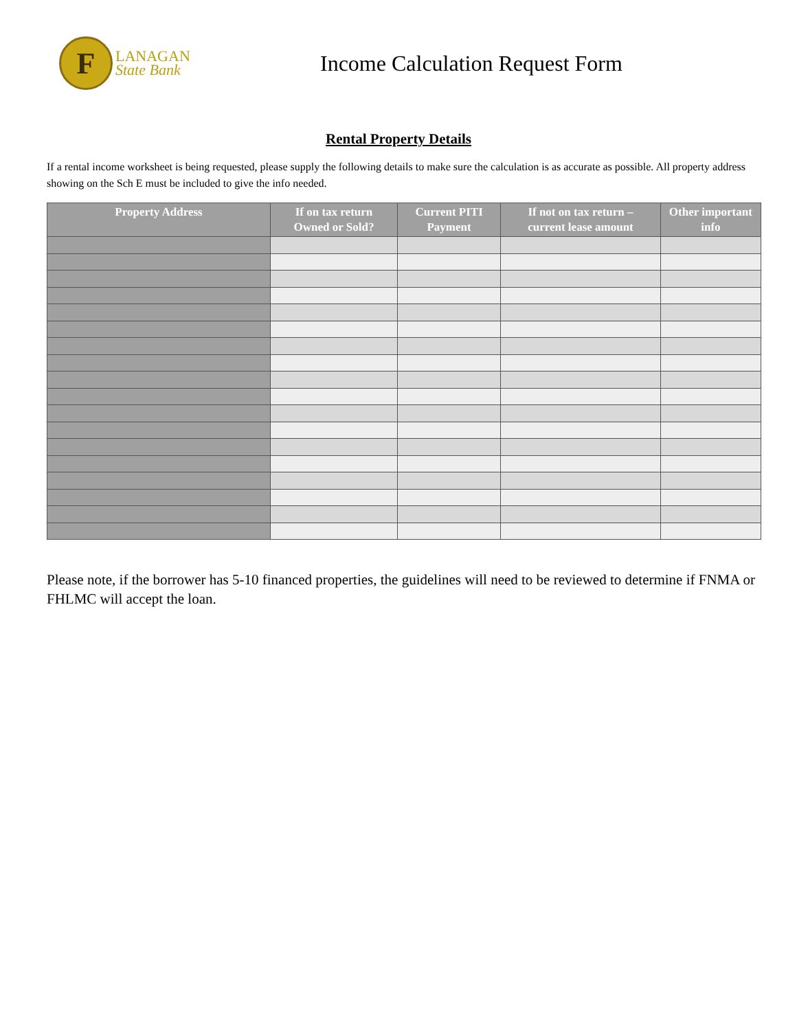F
LANAGAN
State Bank
Income Calculation Request Form
Rental Property Details
If a rental income worksheet is being requested, please supply the following details to make sure the calculation is as accurate as possible. All property address showing on the Sch E must be included to give the info needed.
| Property Address | If on tax return Owned or Sold? | Current PITI Payment | If not on tax return – current lease amount | Other important info |
| --- | --- | --- | --- | --- |
Please note, if the borrower has 5-10 financed properties, the guidelines will need to be reviewed to determine if FNMA or FHLMC will accept the loan.